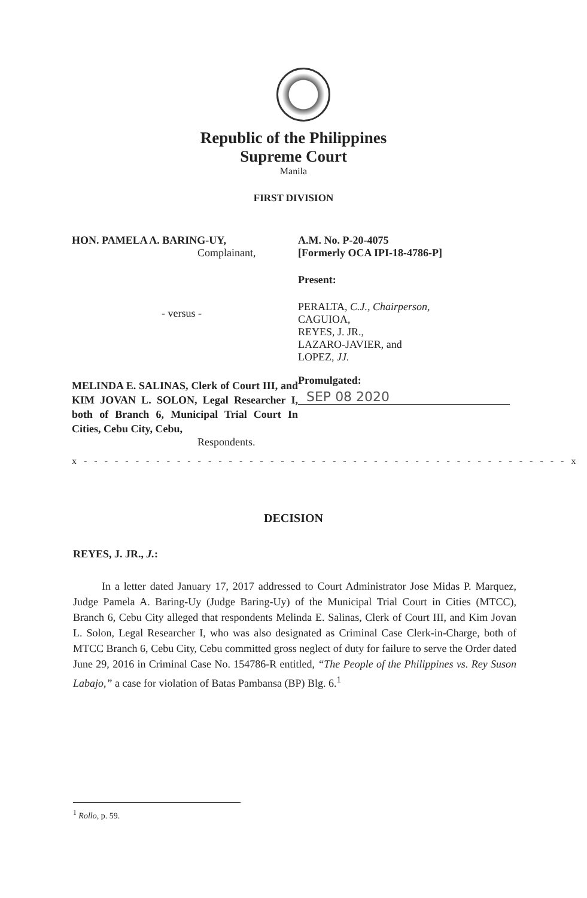Republic of the Philippines
Supreme Court
Manila
FIRST DIVISION
HON. PAMELA A. BARING-UY,
Complainant,
- versus -
MELINDA E. SALINAS, Clerk of Court III, and KIM JOVAN L. SOLON, Legal Researcher I, both of Branch 6, Municipal Trial Court In Cities, Cebu City, Cebu,
Respondents.
A.M. No. P-20-4075
[Formerly OCA IPI-18-4786-P]
Present:
PERALTA, C.J., Chairperson,
CAGUIOA,
REYES, J. JR.,
LAZARO-JAVIER, and
LOPEZ, JJ.
Promulgated:
SEP 08 2020
x - - - - - - - - - - - - - - - - - - - - - - - - - - - - - - - - - - - - - - - - - - - - - - - x
DECISION
REYES, J. JR., J.:
In a letter dated January 17, 2017 addressed to Court Administrator Jose Midas P. Marquez, Judge Pamela A. Baring-Uy (Judge Baring-Uy) of the Municipal Trial Court in Cities (MTCC), Branch 6, Cebu City alleged that respondents Melinda E. Salinas, Clerk of Court III, and Kim Jovan L. Solon, Legal Researcher I, who was also designated as Criminal Case Clerk-in-Charge, both of MTCC Branch 6, Cebu City, Cebu committed gross neglect of duty for failure to serve the Order dated June 29, 2016 in Criminal Case No. 154786-R entitled, “The People of the Philippines vs. Rey Suson Labajo,” a case for violation of Batas Pambansa (BP) Blg. 6.<sup>1</sup>
<sup>1</sup> Rollo, p. 59.